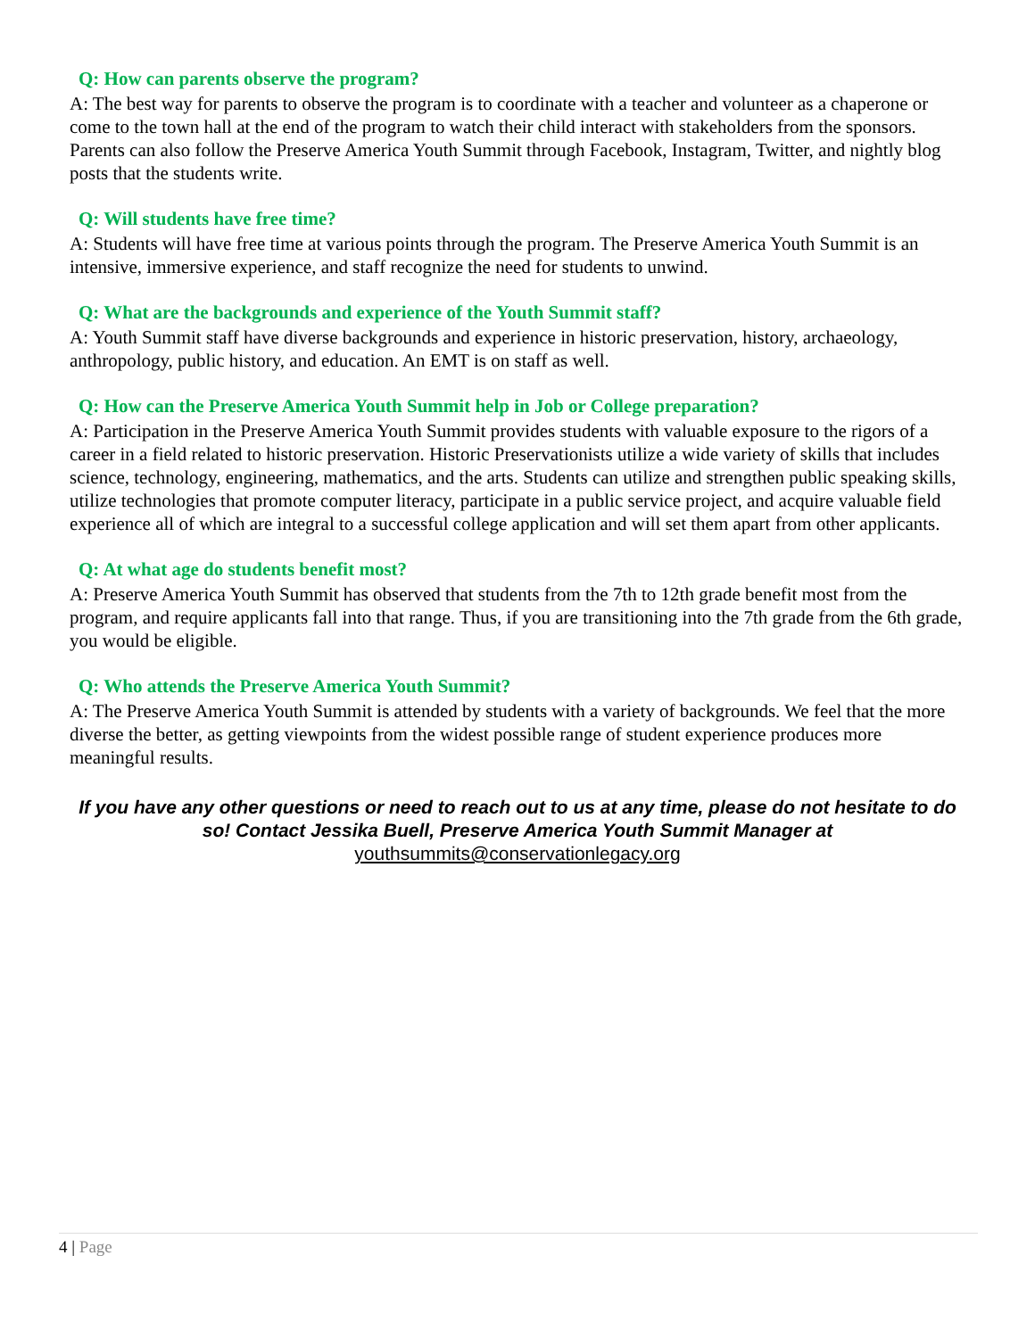Q: How can parents observe the program?
A: The best way for parents to observe the program is to coordinate with a teacher and volunteer as a chaperone or come to the town hall at the end of the program to watch their child interact with stakeholders from the sponsors. Parents can also follow the Preserve America Youth Summit through Facebook, Instagram, Twitter, and nightly blog posts that the students write.
Q: Will students have free time?
A: Students will have free time at various points through the program. The Preserve America Youth Summit is an intensive, immersive experience, and staff recognize the need for students to unwind.
Q: What are the backgrounds and experience of the Youth Summit staff?
A: Youth Summit staff have diverse backgrounds and experience in historic preservation, history, archaeology, anthropology, public history, and education. An EMT is on staff as well.
Q: How can the Preserve America Youth Summit help in Job or College preparation?
A: Participation in the Preserve America Youth Summit provides students with valuable exposure to the rigors of a career in a field related to historic preservation. Historic Preservationists utilize a wide variety of skills that includes science, technology, engineering, mathematics, and the arts. Students can utilize and strengthen public speaking skills, utilize technologies that promote computer literacy, participate in a public service project, and acquire valuable field experience all of which are integral to a successful college application and will set them apart from other applicants.
Q: At what age do students benefit most?
A: Preserve America Youth Summit has observed that students from the 7th to 12th grade benefit most from the program, and require applicants fall into that range. Thus, if you are transitioning into the 7th grade from the 6th grade, you would be eligible.
Q: Who attends the Preserve America Youth Summit?
A: The Preserve America Youth Summit is attended by students with a variety of backgrounds. We feel that the more diverse the better, as getting viewpoints from the widest possible range of student experience produces more meaningful results.
If you have any other questions or need to reach out to us at any time, please do not hesitate to do so! Contact Jessika Buell, Preserve America Youth Summit Manager at
youthsummits@conservationlegacy.org
4 | Page